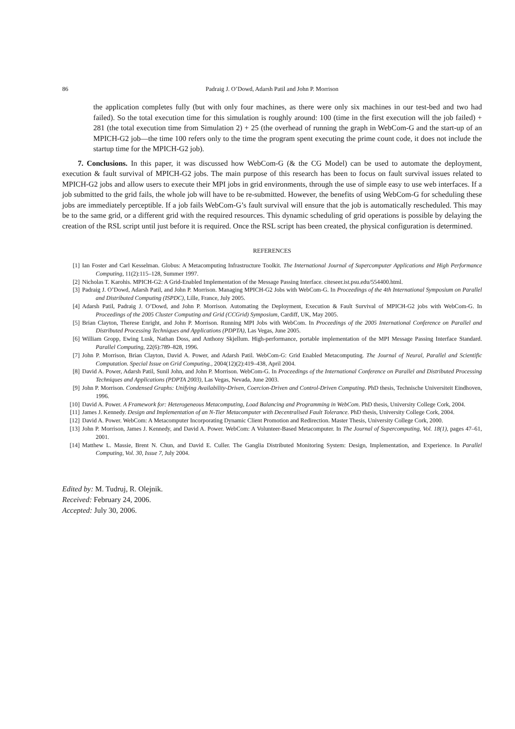86 Padraig J. O’Dowd, Adarsh Patil and John P. Morrison
the application completes fully (but with only four machines, as there were only six machines in our test-bed and two had failed). So the total execution time for this simulation is roughly around: 100 (time in the first execution will the job failed) + 281 (the total execution time from Simulation 2) + 25 (the overhead of running the graph in WebCom-G and the start-up of an MPICH-G2 job—the time 100 refers only to the time the program spent executing the prime count code, it does not include the startup time for the MPICH-G2 job).
7. Conclusions. In this paper, it was discussed how WebCom-G (& the CG Model) can be used to automate the deployment, execution & fault survival of MPICH-G2 jobs. The main purpose of this research has been to focus on fault survival issues related to MPICH-G2 jobs and allow users to execute their MPI jobs in grid environments, through the use of simple easy to use web interfaces. If a job submitted to the grid fails, the whole job will have to be re-submitted. However, the benefits of using WebCom-G for scheduling these jobs are immediately perceptible. If a job fails WebCom-G’s fault survival will ensure that the job is automatically rescheduled. This may be to the same grid, or a different grid with the required resources. This dynamic scheduling of grid operations is possible by delaying the creation of the RSL script until just before it is required. Once the RSL script has been created, the physical configuration is determined.
REFERENCES
[1] Ian Foster and Carl Kesselman. Globus: A Metacomputing Infrastructure Toolkit. The International Journal of Supercomputer Applications and High Performance Computing, 11(2):115–128, Summer 1997.
[2] Nicholas T. Karohis. MPICH-G2: A Grid-Enabled Implementation of the Message Passing Interface. citeseer.ist.psu.edu/554400.html.
[3] Padraig J. O’Dowd, Adarsh Patil, and John P. Morrison. Managing MPICH-G2 Jobs with WebCom-G. In Proceedings of the 4th International Symposium on Parallel and Distributed Computing (ISPDC), Lille, France, July 2005.
[4] Adarsh Patil, Padraig J. O’Dowd, and John P. Morrison. Automating the Deployment, Execution & Fault Survival of MPICH-G2 jobs with WebCom-G. In Proceedings of the 2005 Cluster Computing and Grid (CCGrid) Symposium, Cardiff, UK, May 2005.
[5] Brian Clayton, Therese Enright, and John P. Morrison. Running MPI Jobs with WebCom. In Proceedings of the 2005 International Conference on Parallel and Distributed Processing Techniques and Applications (PDPTA), Las Vegas, June 2005.
[6] William Gropp, Ewing Lusk, Nathan Doss, and Anthony Skjellum. High-performance, portable implementation of the MPI Message Passing Interface Standard. Parallel Computing, 22(6):789–828, 1996.
[7] John P. Morrison, Brian Clayton, David A. Power, and Adarsh Patil. WebCom-G: Grid Enabled Metacomputing. The Journal of Neural, Parallel and Scientific Computation. Special Issue on Grid Computing., 2004(12)(2):419–438, April 2004.
[8] David A. Power, Adarsh Patil, Sunil John, and John P. Morrison. WebCom-G. In Proceedings of the International Conference on Parallel and Distributed Processing Techniques and Applications (PDPTA 2003), Las Vegas, Nevada, June 2003.
[9] John P. Morrison. Condensed Graphs: Unifying Availability-Driven, Coercion-Driven and Control-Driven Computing. PhD thesis, Technische Universiteit Eindhoven, 1996.
[10] David A. Power. A Framework for: Heterogeneous Metacomputing, Load Balancing and Programming in WebCom. PhD thesis, University College Cork, 2004.
[11] James J. Kennedy. Design and Implementation of an N-Tier Metacomputer with Decentralised Fault Tolerance. PhD thesis, University College Cork, 2004.
[12] David A. Power. WebCom: A Metacomputer Incorporating Dynamic Client Promotion and Redirection. Master Thesis, University College Cork, 2000.
[13] John P. Morrison, James J. Kennedy, and David A. Power. WebCom: A Volunteer-Based Metacomputer. In The Journal of Supercomputing, Vol. 18(1), pages 47–61, 2001.
[14] Matthew L. Massie, Brent N. Chun, and David E. Culler. The Ganglia Distributed Monitoring System: Design, Implementation, and Experience. In Parallel Computing, Vol. 30, Issue 7, July 2004.
Edited by: M. Tudruj, R. Olejnik.
Received: February 24, 2006.
Accepted: July 30, 2006.